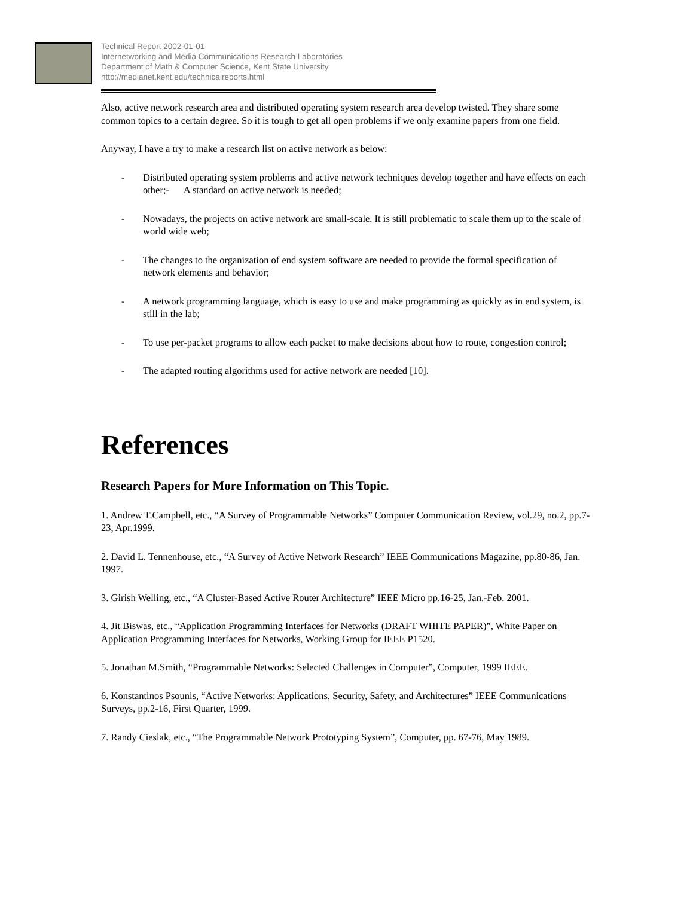Technical Report 2002-01-01
Internetworking and Media Communications Research Laboratories
Department of Math & Computer Science, Kent State University
http://medianet.kent.edu/technicalreports.html
Also, active network research area and distributed operating system research area develop twisted. They share some common topics to a certain degree. So it is tough to get all open problems if we only examine papers from one field.
Anyway, I have a try to make a research list on active network as below:
- Distributed operating system problems and active network techniques develop together and have effects on each other;- A standard on active network is needed;
- Nowadays, the projects on active network are small-scale. It is still problematic to scale them up to the scale of world wide web;
- The changes to the organization of end system software are needed to provide the formal specification of network elements and behavior;
- A network programming language, which is easy to use and make programming as quickly as in end system, is still in the lab;
- To use per-packet programs to allow each packet to make decisions about how to route, congestion control;
- The adapted routing algorithms used for active network are needed [10].
References
Research Papers for More Information on This Topic.
1. Andrew T.Campbell, etc., “A Survey of Programmable Networks” Computer Communication Review, vol.29, no.2, pp.7-23, Apr.1999.
2. David L. Tennenhouse, etc., “A Survey of Active Network Research” IEEE Communications Magazine, pp.80-86, Jan. 1997.
3. Girish Welling, etc., “A Cluster-Based Active Router Architecture” IEEE Micro pp.16-25, Jan.-Feb. 2001.
4. Jit Biswas, etc., “Application Programming Interfaces for Networks (DRAFT WHITE PAPER)”, White Paper on Application Programming Interfaces for Networks, Working Group for IEEE P1520.
5. Jonathan M.Smith, “Programmable Networks: Selected Challenges in Computer”, Computer, 1999 IEEE.
6. Konstantinos Psounis, “Active Networks: Applications, Security, Safety, and Architectures” IEEE Communications Surveys, pp.2-16, First Quarter, 1999.
7. Randy Cieslak, etc., “The Programmable Network Prototyping System”, Computer, pp. 67-76, May 1989.